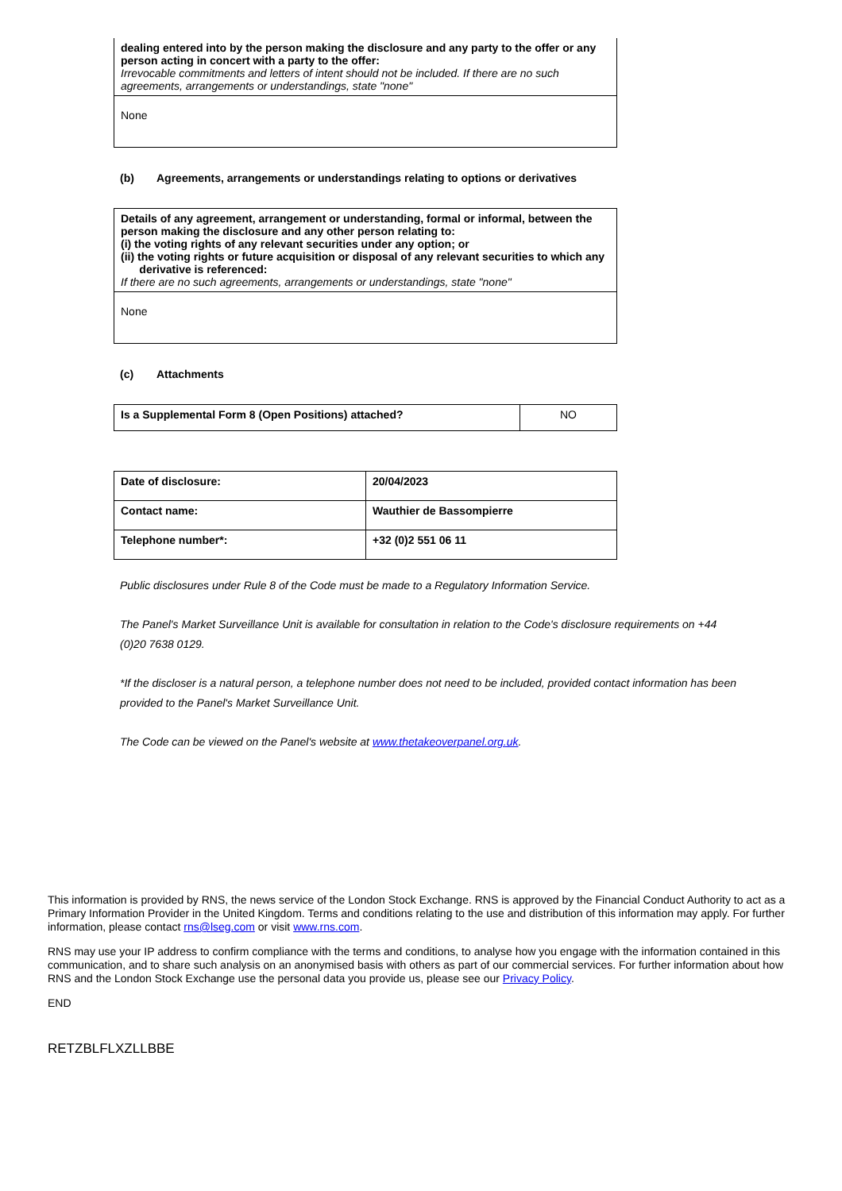| dealing entered into by the person making the disclosure and any party to the offer or any person acting in concert with a party to the offer: Irrevocable commitments and letters of intent should not be included. If there are no such agreements, arrangements or understandings, state "none" |
| None |
(b) Agreements, arrangements or understandings relating to options or derivatives
| Details of any agreement, arrangement or understanding, formal or informal, between the person making the disclosure and any other person relating to: (i) the voting rights of any relevant securities under any option; or (ii) the voting rights or future acquisition or disposal of any relevant securities to which any derivative is referenced: If there are no such agreements, arrangements or understandings, state "none" |
| None |
(c) Attachments
| Is a Supplemental Form 8 (Open Positions) attached? | NO |
| Date of disclosure: | 20/04/2023 |
| Contact name: | Wauthier de Bassompierre |
| Telephone number*: | +32 (0)2 551 06 11 |
Public disclosures under Rule 8 of the Code must be made to a Regulatory Information Service.
The Panel's Market Surveillance Unit is available for consultation in relation to the Code's disclosure requirements on +44 (0)20 7638 0129.
*If the discloser is a natural person, a telephone number does not need to be included, provided contact information has been provided to the Panel's Market Surveillance Unit.
The Code can be viewed on the Panel's website at www.thetakeoverpanel.org.uk.
This information is provided by RNS, the news service of the London Stock Exchange. RNS is approved by the Financial Conduct Authority to act as a Primary Information Provider in the United Kingdom. Terms and conditions relating to the use and distribution of this information may apply. For further information, please contact rns@lseg.com or visit www.rns.com.
RNS may use your IP address to confirm compliance with the terms and conditions, to analyse how you engage with the information contained in this communication, and to share such analysis on an anonymised basis with others as part of our commercial services. For further information about how RNS and the London Stock Exchange use the personal data you provide us, please see our Privacy Policy.
END
RETZBLFLXZLLBBE